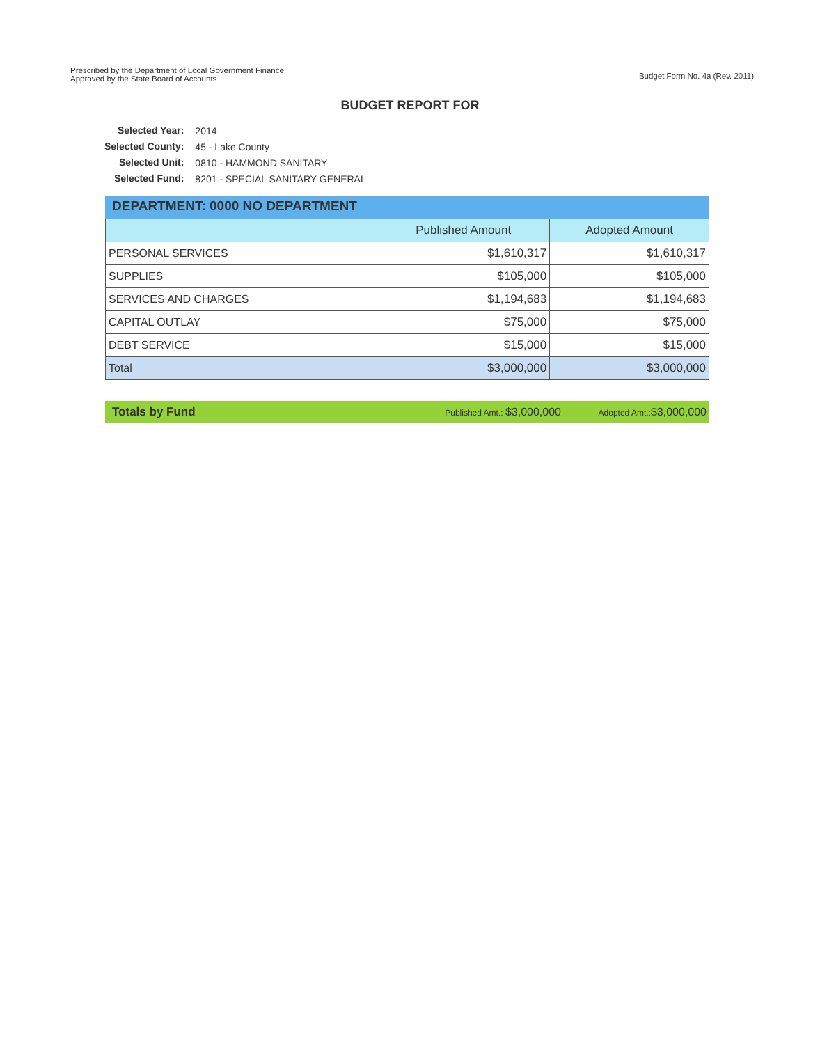Prescribed by the Department of Local Government Finance
Approved by the State Board of Accounts
Budget Form No. 4a (Rev. 2011)
BUDGET REPORT FOR
| Selected Year: | 2014 |
| Selected County: | 45 - Lake County |
| Selected Unit: | 0810 - HAMMOND SANITARY |
| Selected Fund: | 8201 - SPECIAL SANITARY GENERAL |
DEPARTMENT: 0000 NO DEPARTMENT
| | Published Amount | Adopted Amount |
| --- | --- | --- |
| PERSONAL SERVICES | $1,610,317 | $1,610,317 |
| SUPPLIES | $105,000 | $105,000 |
| SERVICES AND CHARGES | $1,194,683 | $1,194,683 |
| CAPITAL OUTLAY | $75,000 | $75,000 |
| DEBT SERVICE | $15,000 | $15,000 |
| Total | $3,000,000 | $3,000,000 |
Totals by Fund Published Amt.: $3,000,000 Adopted Amt.:$3,000,000